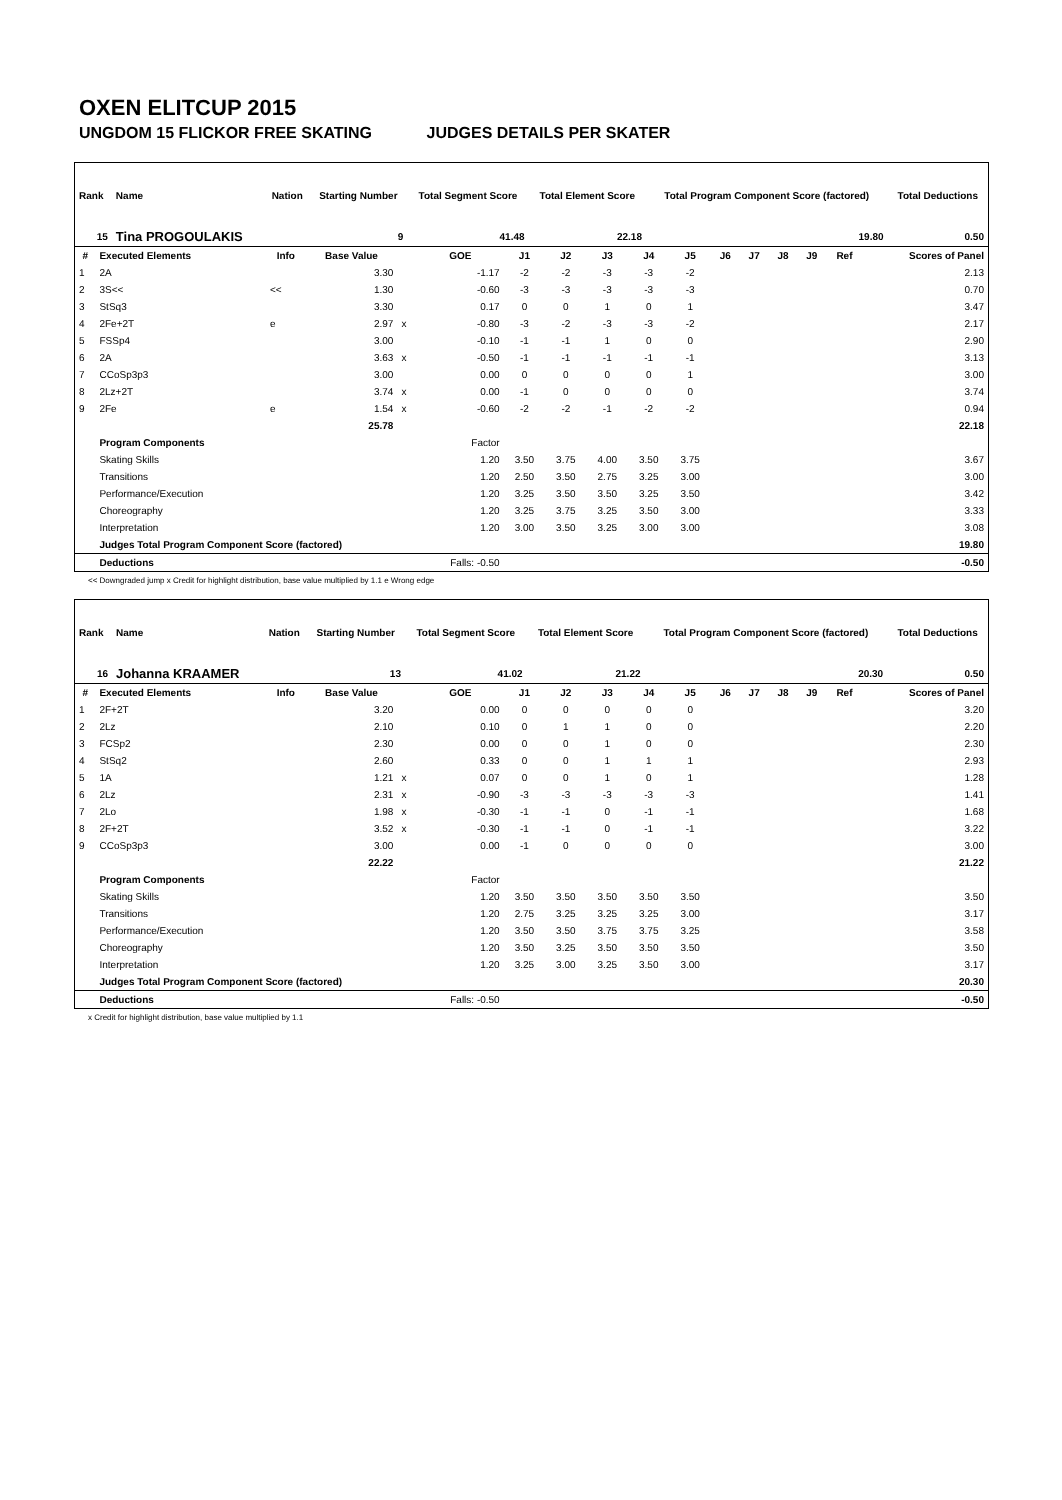OXEN ELITCUP 2015
UNGDOM 15 FLICKOR FREE SKATING JUDGES DETAILS PER SKATER
| Rank | Name | Nation | Starting Number | Total Segment Score | Total Element Score | Total Program Component Score (factored) | Total Deductions |
| --- | --- | --- | --- | --- | --- | --- | --- |
| 15 | Tina PROGOULAKIS | | 9 | 41.48 | 22.18 | 19.80 | 0.50 |
| # | Executed Elements | Info | Base Value | | GOE | J1 | J2 | J3 | J4 | J5 | J6 | J7 | J8 | J9 | Ref | Scores of Panel |
| --- | --- | --- | --- | --- | --- | --- | --- | --- | --- | --- | --- | --- | --- | --- | --- | --- |
| 1 | 2A | | 3.30 | | -1.17 | -2 | -2 | -3 | -3 | -2 | | | | | | 2.13 |
| 2 | 3S<< | << | 1.30 | | -0.60 | -3 | -3 | -3 | -3 | -3 | | | | | | 0.70 |
| 3 | StSq3 | | 3.30 | | 0.17 | 0 | 0 | 1 | 0 | 1 | | | | | | 3.47 |
| 4 | 2Fe+2T | e | 2.97 | x | -0.80 | -3 | -2 | -3 | -3 | -2 | | | | | | 2.17 |
| 5 | FSSp4 | | 3.00 | | -0.10 | -1 | -1 | 1 | 0 | 0 | | | | | | 2.90 |
| 6 | 2A | | 3.63 | x | -0.50 | -1 | -1 | -1 | -1 | -1 | | | | | | 3.13 |
| 7 | CCoSp3p3 | | 3.00 | | 0.00 | 0 | 0 | 0 | 0 | 1 | | | | | | 3.00 |
| 8 | 2Lz+2T | | 3.74 | x | 0.00 | -1 | 0 | 0 | 0 | 0 | | | | | | 3.74 |
| 9 | 2Fe | e | 1.54 | x | -0.60 | -2 | -2 | -1 | -2 | -2 | | | | | | 0.94 |
| | | | 25.78 | | | | | | | | | | | | | 22.18 |
| | Program Components | | | | Factor | | | | | | | | | | | |
| | Skating Skills | | | | 1.20 | 3.50 | 3.75 | 4.00 | 3.50 | 3.75 | | | | | | 3.67 |
| | Transitions | | | | 1.20 | 2.50 | 3.50 | 2.75 | 3.25 | 3.00 | | | | | | 3.00 |
| | Performance/Execution | | | | 1.20 | 3.25 | 3.50 | 3.50 | 3.25 | 3.50 | | | | | | 3.42 |
| | Choreography | | | | 1.20 | 3.25 | 3.75 | 3.25 | 3.50 | 3.00 | | | | | | 3.33 |
| | Interpretation | | | | 1.20 | 3.00 | 3.50 | 3.25 | 3.00 | 3.00 | | | | | | 3.08 |
| | Judges Total Program Component Score (factored) | | | | | | | | | | | | | | | 19.80 |
| | Deductions | | | | Falls: -0.50 | | | | | | | | | | | -0.50 |
<< Downgraded jump x Credit for highlight distribution, base value multiplied by 1.1 e Wrong edge
| Rank | Name | Nation | Starting Number | Total Segment Score | Total Element Score | Total Program Component Score (factored) | Total Deductions |
| --- | --- | --- | --- | --- | --- | --- | --- |
| 16 | Johanna KRAAMER | | 13 | 41.02 | 21.22 | 20.30 | 0.50 |
| # | Executed Elements | Info | Base Value | | GOE | J1 | J2 | J3 | J4 | J5 | J6 | J7 | J8 | J9 | Ref | Scores of Panel |
| --- | --- | --- | --- | --- | --- | --- | --- | --- | --- | --- | --- | --- | --- | --- | --- | --- |
| 1 | 2F+2T | | 3.20 | | 0.00 | 0 | 0 | 0 | 0 | 0 | | | | | | 3.20 |
| 2 | 2Lz | | 2.10 | | 0.10 | 0 | 1 | 1 | 0 | 0 | | | | | | 2.20 |
| 3 | FCSp2 | | 2.30 | | 0.00 | 0 | 0 | 1 | 0 | 0 | | | | | | 2.30 |
| 4 | StSq2 | | 2.60 | | 0.33 | 0 | 0 | 1 | 1 | 1 | | | | | | 2.93 |
| 5 | 1A | | 1.21 | x | 0.07 | 0 | 0 | 1 | 0 | 1 | | | | | | 1.28 |
| 6 | 2Lz | | 2.31 | x | -0.90 | -3 | -3 | -3 | -3 | -3 | | | | | | 1.41 |
| 7 | 2Lo | | 1.98 | x | -0.30 | -1 | -1 | 0 | -1 | -1 | | | | | | 1.68 |
| 8 | 2F+2T | | 3.52 | x | -0.30 | -1 | -1 | 0 | -1 | -1 | | | | | | 3.22 |
| 9 | CCoSp3p3 | | 3.00 | | 0.00 | -1 | 0 | 0 | 0 | 0 | | | | | | 3.00 |
| | | | 22.22 | | | | | | | | | | | | | 21.22 |
| | Program Components | | | | Factor | | | | | | | | | | | |
| | Skating Skills | | | | 1.20 | 3.50 | 3.50 | 3.50 | 3.50 | 3.50 | | | | | | 3.50 |
| | Transitions | | | | 1.20 | 2.75 | 3.25 | 3.25 | 3.25 | 3.00 | | | | | | 3.17 |
| | Performance/Execution | | | | 1.20 | 3.50 | 3.50 | 3.75 | 3.75 | 3.25 | | | | | | 3.58 |
| | Choreography | | | | 1.20 | 3.50 | 3.25 | 3.50 | 3.50 | 3.50 | | | | | | 3.50 |
| | Interpretation | | | | 1.20 | 3.25 | 3.00 | 3.25 | 3.50 | 3.00 | | | | | | 3.17 |
| | Judges Total Program Component Score (factored) | | | | | | | | | | | | | | | 20.30 |
| | Deductions | | | | Falls: -0.50 | | | | | | | | | | | -0.50 |
x Credit for highlight distribution, base value multiplied by 1.1